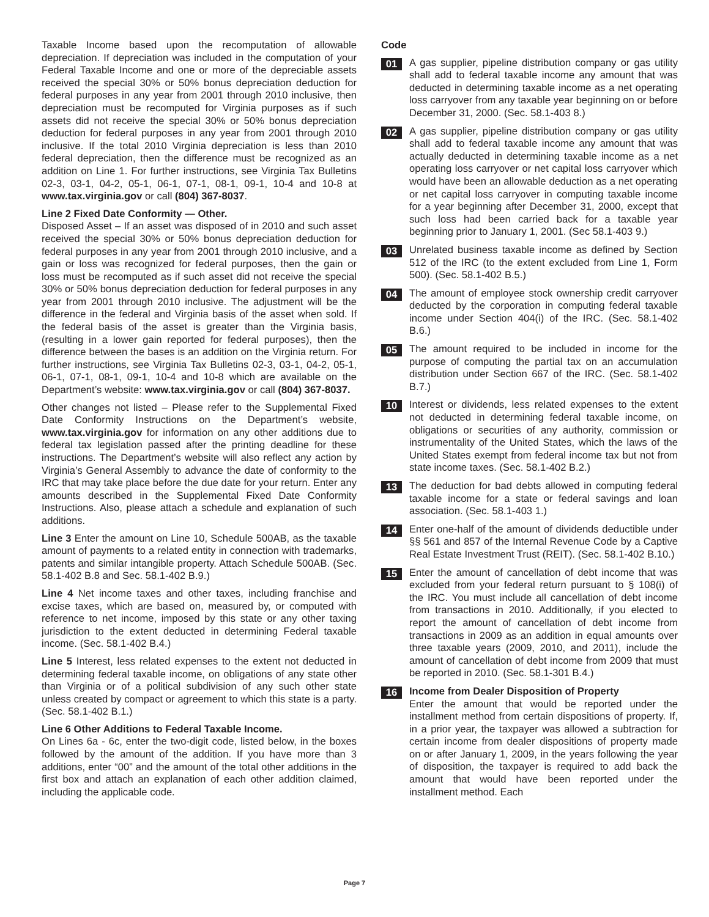Taxable Income based upon the recomputation of allowable depreciation. If depreciation was included in the computation of your Federal Taxable Income and one or more of the depreciable assets received the special 30% or 50% bonus depreciation deduction for federal purposes in any year from 2001 through 2010 inclusive, then depreciation must be recomputed for Virginia purposes as if such assets did not receive the special 30% or 50% bonus depreciation deduction for federal purposes in any year from 2001 through 2010 inclusive. If the total 2010 Virginia depreciation is less than 2010 federal depreciation, then the difference must be recognized as an addition on Line 1. For further instructions, see Virginia Tax Bulletins 02-3, 03-1, 04-2, 05-1, 06-1, 07-1, 08-1, 09-1, 10-4 and 10-8 at www.tax.virginia.gov or call (804) 367-8037.
Line 2 Fixed Date Conformity — Other.
Disposed Asset – If an asset was disposed of in 2010 and such asset received the special 30% or 50% bonus depreciation deduction for federal purposes in any year from 2001 through 2010 inclusive, and a gain or loss was recognized for federal purposes, then the gain or loss must be recomputed as if such asset did not receive the special 30% or 50% bonus depreciation deduction for federal purposes in any year from 2001 through 2010 inclusive. The adjustment will be the difference in the federal and Virginia basis of the asset when sold. If the federal basis of the asset is greater than the Virginia basis, (resulting in a lower gain reported for federal purposes), then the difference between the bases is an addition on the Virginia return. For further instructions, see Virginia Tax Bulletins 02-3, 03-1, 04-2, 05-1, 06-1, 07-1, 08-1, 09-1, 10-4 and 10-8 which are available on the Department’s website: www.tax.virginia.gov or call (804) 367-8037.
Other changes not listed – Please refer to the Supplemental Fixed Date Conformity Instructions on the Department’s website, www.tax.virginia.gov for information on any other additions due to federal tax legislation passed after the printing deadline for these instructions. The Department’s website will also reflect any action by Virginia’s General Assembly to advance the date of conformity to the IRC that may take place before the due date for your return. Enter any amounts described in the Supplemental Fixed Date Conformity Instructions. Also, please attach a schedule and explanation of such additions.
Line 3 Enter the amount on Line 10, Schedule 500AB, as the taxable amount of payments to a related entity in connection with trademarks, patents and similar intangible property. Attach Schedule 500AB. (Sec. 58.1-402 B.8 and Sec. 58.1-402 B.9.)
Line 4 Net income taxes and other taxes, including franchise and excise taxes, which are based on, measured by, or computed with reference to net income, imposed by this state or any other taxing jurisdiction to the extent deducted in determining Federal taxable income. (Sec. 58.1-402 B.4.)
Line 5 Interest, less related expenses to the extent not deducted in determining federal taxable income, on obligations of any state other than Virginia or of a political subdivision of any such other state unless created by compact or agreement to which this state is a party. (Sec. 58.1-402 B.1.)
Line 6 Other Additions to Federal Taxable Income.
On Lines 6a - 6c, enter the two-digit code, listed below, in the boxes followed by the amount of the addition. If you have more than 3 additions, enter “00” and the amount of the total other additions in the first box and attach an explanation of each other addition claimed, including the applicable code.
Code
01
A gas supplier, pipeline distribution company or gas utility shall add to federal taxable income any amount that was deducted in determining taxable income as a net operating loss carryover from any taxable year beginning on or before December 31, 2000. (Sec. 58.1-403 8.)
02
A gas supplier, pipeline distribution company or gas utility shall add to federal taxable income any amount that was actually deducted in determining taxable income as a net operating loss carryover or net capital loss carryover which would have been an allowable deduction as a net operating or net capital loss carryover in computing taxable income for a year beginning after December 31, 2000, except that such loss had been carried back for a taxable year beginning prior to January 1, 2001. (Sec 58.1-403 9.)
03
Unrelated business taxable income as defined by Section 512 of the IRC (to the extent excluded from Line 1, Form 500). (Sec. 58.1-402 B.5.)
04
The amount of employee stock ownership credit carryover deducted by the corporation in computing federal taxable income under Section 404(i) of the IRC. (Sec. 58.1-402 B.6.)
05
The amount required to be included in income for the purpose of computing the partial tax on an accumulation distribution under Section 667 of the IRC. (Sec. 58.1-402 B.7.)
10
Interest or dividends, less related expenses to the extent not deducted in determining federal taxable income, on obligations or securities of any authority, commission or instrumentality of the United States, which the laws of the United States exempt from federal income tax but not from state income taxes. (Sec. 58.1-402 B.2.)
13
The deduction for bad debts allowed in computing federal taxable income for a state or federal savings and loan association. (Sec. 58.1-403 1.)
14
Enter one-half of the amount of dividends deductible under §§ 561 and 857 of the Internal Revenue Code by a Captive Real Estate Investment Trust (REIT). (Sec. 58.1-402 B.10.)
15
Enter the amount of cancellation of debt income that was excluded from your federal return pursuant to § 108(i) of the IRC. You must include all cancellation of debt income from transactions in 2010. Additionally, if you elected to report the amount of cancellation of debt income from transactions in 2009 as an addition in equal amounts over three taxable years (2009, 2010, and 2011), include the amount of cancellation of debt income from 2009 that must be reported in 2010. (Sec. 58.1-301 B.4.)
16
Income from Dealer Disposition of Property
Enter the amount that would be reported under the installment method from certain dispositions of property. If, in a prior year, the taxpayer was allowed a subtraction for certain income from dealer dispositions of property made on or after January 1, 2009, in the years following the year of disposition, the taxpayer is required to add back the amount that would have been reported under the installment method. Each
Page 7